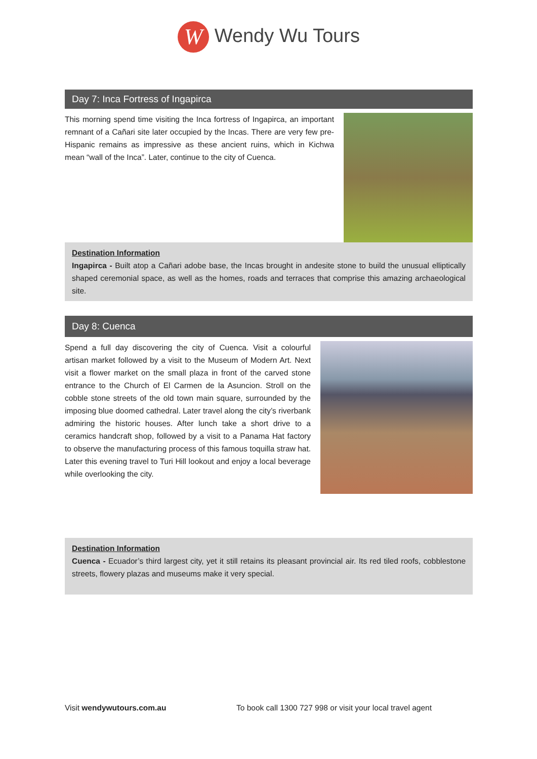W Wendy Wu Tours
Day 7: Inca Fortress of Ingapirca
This morning spend time visiting the Inca fortress of Ingapirca, an important remnant of a Cañari site later occupied by the Incas. There are very few pre-Hispanic remains as impressive as these ancient ruins, which in Kichwa mean “wall of the Inca”. Later, continue to the city of Cuenca.
Destination Information
Ingapirca - Built atop a Cañari adobe base, the Incas brought in andesite stone to build the unusual elliptically shaped ceremonial space, as well as the homes, roads and terraces that comprise this amazing archaeological site.
Day 8: Cuenca
Spend a full day discovering the city of Cuenca. Visit a colourful artisan market followed by a visit to the Museum of Modern Art. Next visit a flower market on the small plaza in front of the carved stone entrance to the Church of El Carmen de la Asuncion. Stroll on the cobble stone streets of the old town main square, surrounded by the imposing blue doomed cathedral. Later travel along the city’s riverbank admiring the historic houses. After lunch take a short drive to a ceramics handcraft shop, followed by a visit to a Panama Hat factory to observe the manufacturing process of this famous toquilla straw hat. Later this evening travel to Turi Hill lookout and enjoy a local beverage while overlooking the city.
Destination Information
Cuenca - Ecuador’s third largest city, yet it still retains its pleasant provincial air. Its red tiled roofs, cobblestone streets, flowery plazas and museums make it very special.
Visit wendywutours.com.au To book call 1300 727 998 or visit your local travel agent